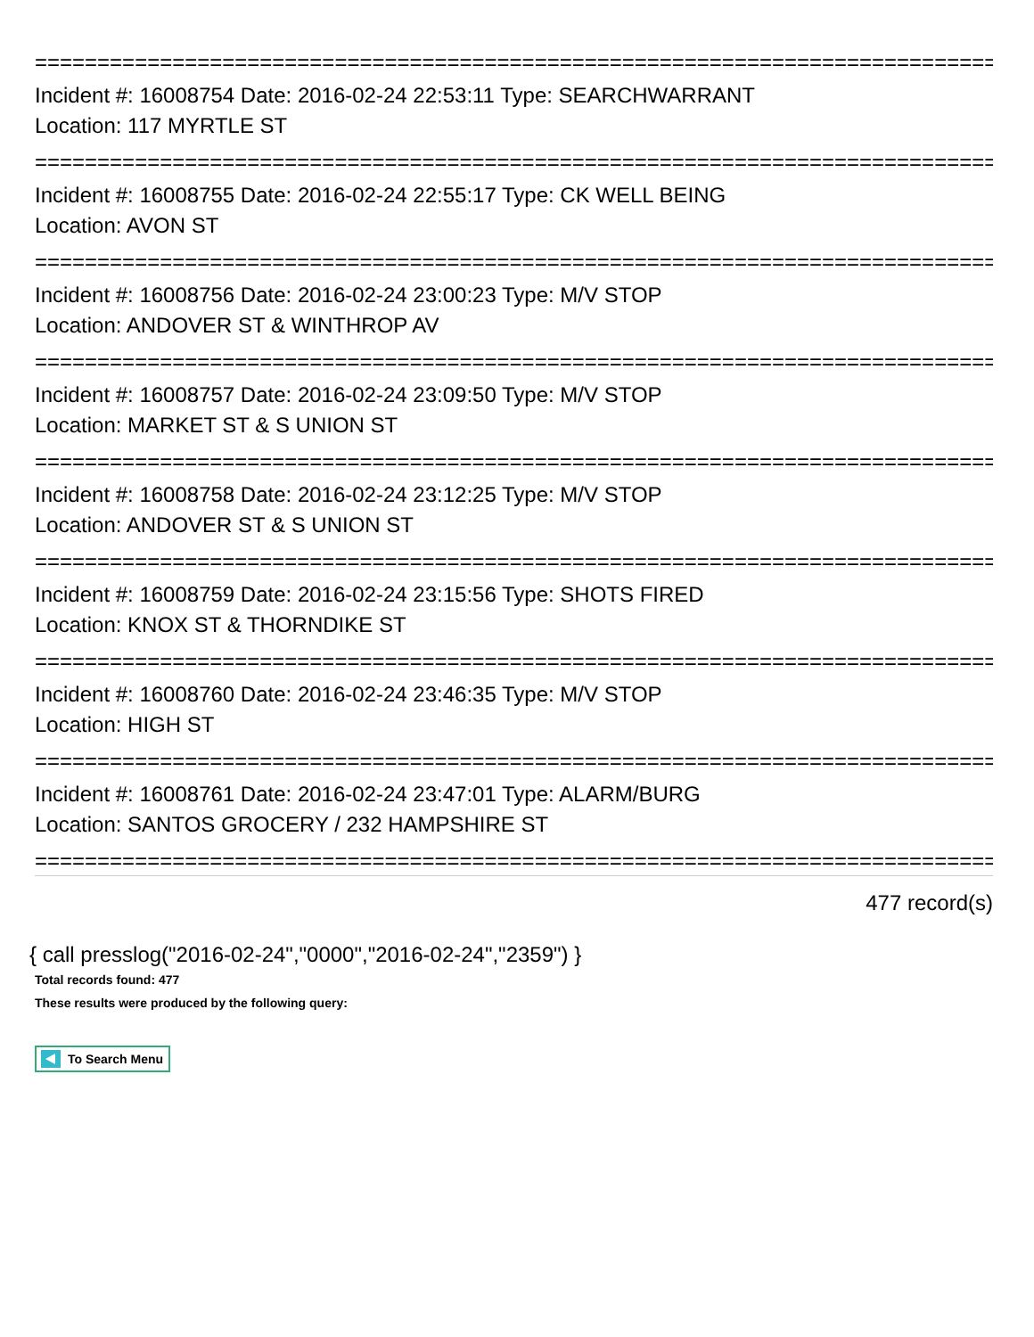================================================================================
Incident #: 16008754 Date: 2016-02-24 22:53:11 Type: SEARCHWARRANT
Location: 117 MYRTLE ST
================================================================================
Incident #: 16008755 Date: 2016-02-24 22:55:17 Type: CK WELL BEING
Location: AVON ST
================================================================================
Incident #: 16008756 Date: 2016-02-24 23:00:23 Type: M/V STOP
Location: ANDOVER ST & WINTHROP AV
================================================================================
Incident #: 16008757 Date: 2016-02-24 23:09:50 Type: M/V STOP
Location: MARKET ST & S UNION ST
================================================================================
Incident #: 16008758 Date: 2016-02-24 23:12:25 Type: M/V STOP
Location: ANDOVER ST & S UNION ST
================================================================================
Incident #: 16008759 Date: 2016-02-24 23:15:56 Type: SHOTS FIRED
Location: KNOX ST & THORNDIKE ST
================================================================================
Incident #: 16008760 Date: 2016-02-24 23:46:35 Type: M/V STOP
Location: HIGH ST
================================================================================
Incident #: 16008761 Date: 2016-02-24 23:47:01 Type: ALARM/BURG
Location: SANTOS GROCERY / 232 HAMPSHIRE ST
================================================================================
477 record(s)
{ call presslog("2016-02-24","0000","2016-02-24","2359") }
Total records found: 477
These results were produced by the following query:
To Search Menu